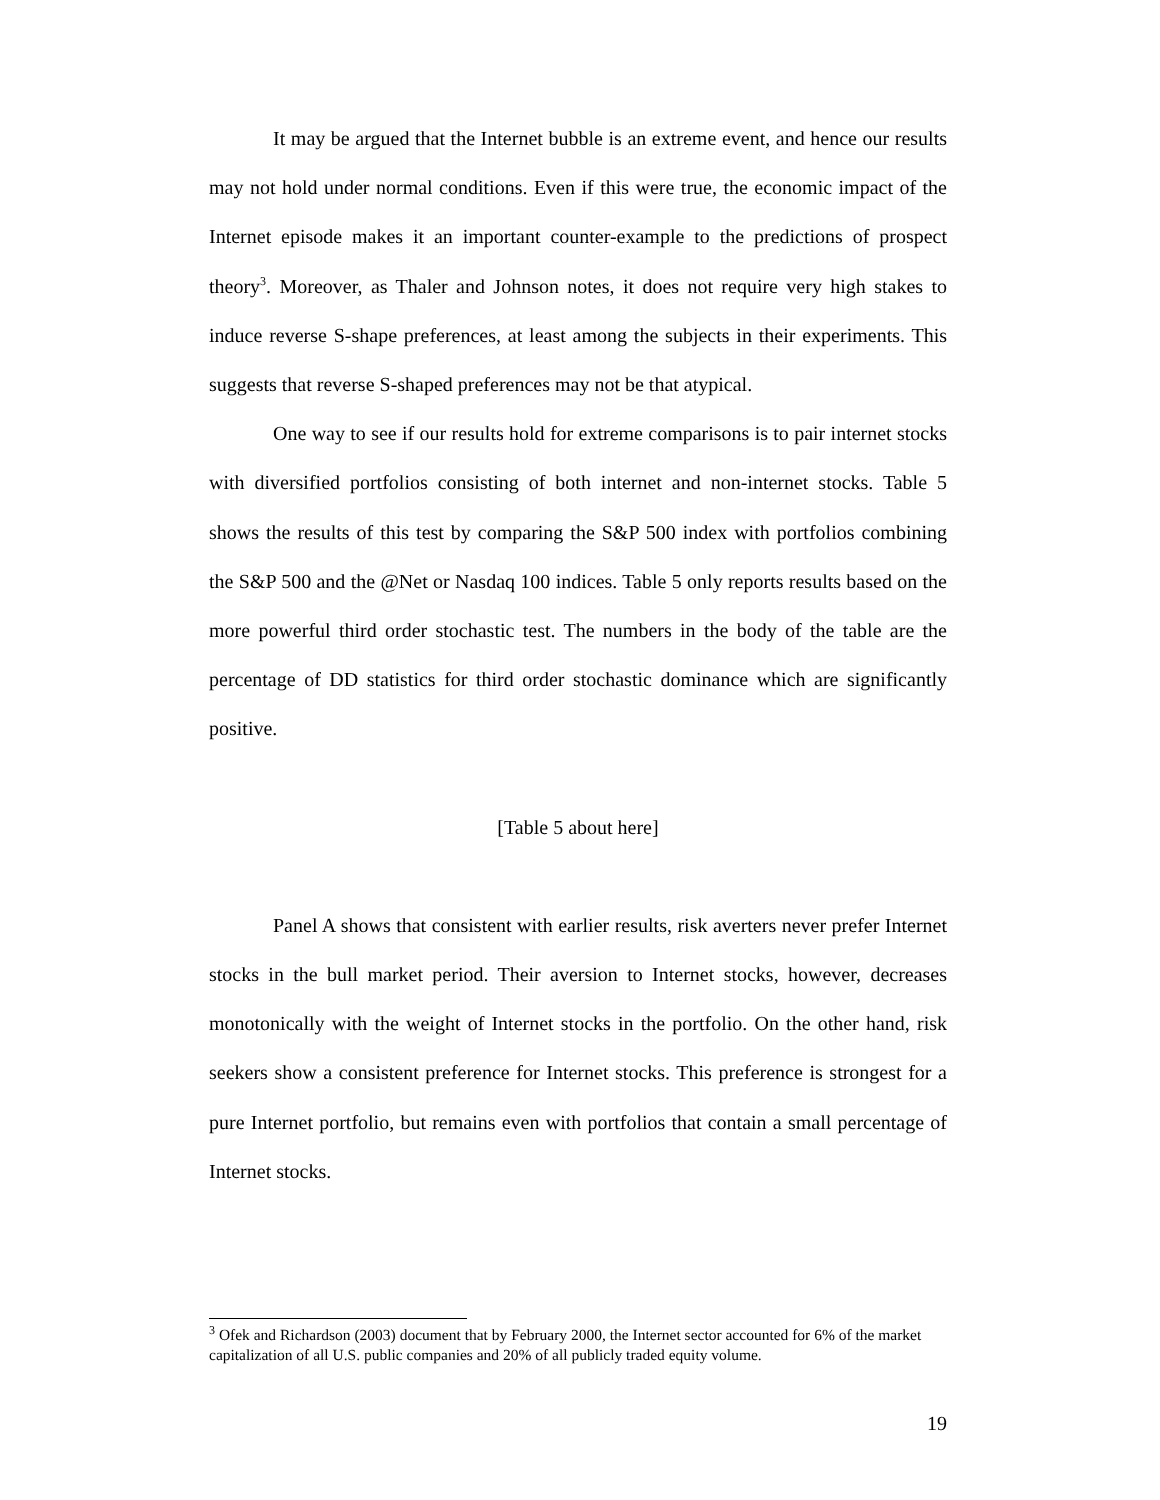It may be argued that the Internet bubble is an extreme event, and hence our results may not hold under normal conditions. Even if this were true, the economic impact of the Internet episode makes it an important counter-example to the predictions of prospect theory<sup>3</sup>. Moreover, as Thaler and Johnson notes, it does not require very high stakes to induce reverse S-shape preferences, at least among the subjects in their experiments. This suggests that reverse S-shaped preferences may not be that atypical.
One way to see if our results hold for extreme comparisons is to pair internet stocks with diversified portfolios consisting of both internet and non-internet stocks. Table 5 shows the results of this test by comparing the S&P 500 index with portfolios combining the S&P 500 and the @Net or Nasdaq 100 indices. Table 5 only reports results based on the more powerful third order stochastic test. The numbers in the body of the table are the percentage of DD statistics for third order stochastic dominance which are significantly positive.
[Table 5 about here]
Panel A shows that consistent with earlier results, risk averters never prefer Internet stocks in the bull market period. Their aversion to Internet stocks, however, decreases monotonically with the weight of Internet stocks in the portfolio. On the other hand, risk seekers show a consistent preference for Internet stocks. This preference is strongest for a pure Internet portfolio, but remains even with portfolios that contain a small percentage of Internet stocks.
<sup>3</sup> Ofek and Richardson (2003) document that by February 2000, the Internet sector accounted for 6% of the market capitalization of all U.S. public companies and 20% of all publicly traded equity volume.
19